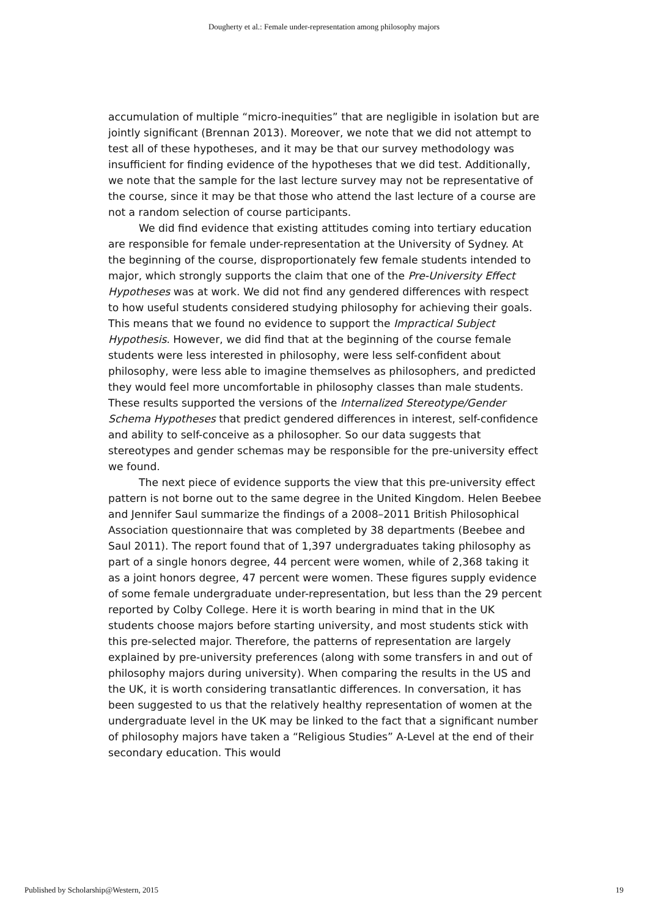Dougherty et al.: Female under-representation among philosophy majors
accumulation of multiple “micro-inequities” that are negligible in isolation but are jointly significant (Brennan 2013). Moreover, we note that we did not attempt to test all of these hypotheses, and it may be that our survey methodology was insufficient for finding evidence of the hypotheses that we did test. Additionally, we note that the sample for the last lecture survey may not be representative of the course, since it may be that those who attend the last lecture of a course are not a random selection of course participants.
We did find evidence that existing attitudes coming into tertiary education are responsible for female under-representation at the University of Sydney. At the beginning of the course, disproportionately few female students intended to major, which strongly supports the claim that one of the Pre-University Effect Hypotheses was at work. We did not find any gendered differences with respect to how useful students considered studying philosophy for achieving their goals. This means that we found no evidence to support the Impractical Subject Hypothesis. However, we did find that at the beginning of the course female students were less interested in philosophy, were less self-confident about philosophy, were less able to imagine themselves as philosophers, and predicted they would feel more uncomfortable in philosophy classes than male students. These results supported the versions of the Internalized Stereotype/Gender Schema Hypotheses that predict gendered differences in interest, self-confidence and ability to self-conceive as a philosopher. So our data suggests that stereotypes and gender schemas may be responsible for the pre-university effect we found.
The next piece of evidence supports the view that this pre-university effect pattern is not borne out to the same degree in the United Kingdom. Helen Beebee and Jennifer Saul summarize the findings of a 2008–2011 British Philosophical Association questionnaire that was completed by 38 departments (Beebee and Saul 2011). The report found that of 1,397 undergraduates taking philosophy as part of a single honors degree, 44 percent were women, while of 2,368 taking it as a joint honors degree, 47 percent were women. These figures supply evidence of some female undergraduate under-representation, but less than the 29 percent reported by Colby College. Here it is worth bearing in mind that in the UK students choose majors before starting university, and most students stick with this pre-selected major. Therefore, the patterns of representation are largely explained by pre-university preferences (along with some transfers in and out of philosophy majors during university). When comparing the results in the US and the UK, it is worth considering transatlantic differences. In conversation, it has been suggested to us that the relatively healthy representation of women at the undergraduate level in the UK may be linked to the fact that a significant number of philosophy majors have taken a “Religious Studies” A-Level at the end of their secondary education. This would
Published by Scholarship@Western, 2015 19